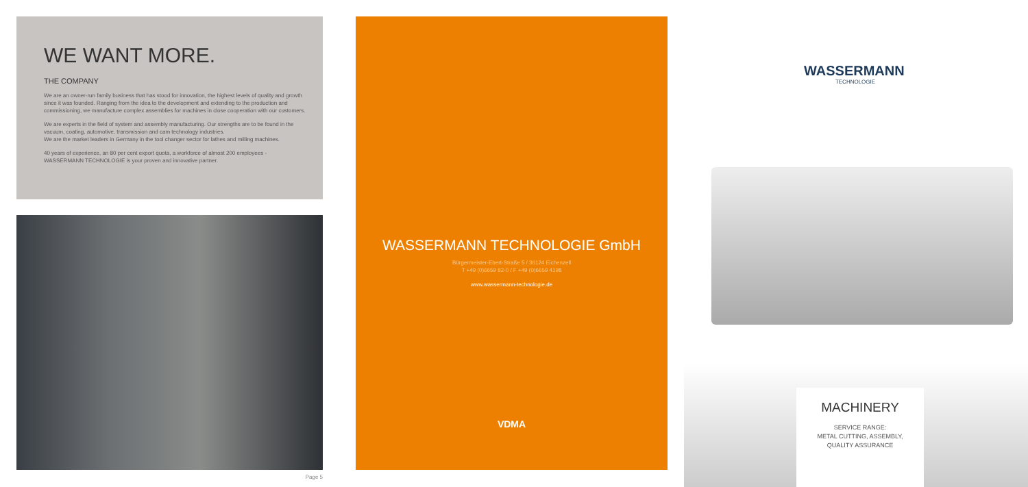WE WANT MORE.
THE COMPANY
We are an owner-run family business that has stood for innovation, the highest levels of quality and growth since it was founded. Ranging from the idea to the development and extending to the production and commissioning, we manufacture complex assemblies for machines in close cooperation with our customers.
We are experts in the field of system and assembly manufacturing. Our strengths are to be found in the vacuum, coating, automotive, transmission and cam technology industries.
We are the market leaders in Germany in the tool changer sector for lathes and milling machines.
40 years of experience, an 80 per cent export quota, a workforce of almost 200 employees - WASSERMANN TECHNOLOGIE is your proven and innovative partner.
Page 5
WASSERMANN TECHNOLOGIE GmbH
Bürgermeister-Ebert-Straße 5 / 36124 Eichenzell
T +49 (0)6659 82-0 / F +49 (0)6659 4198
www.wassermann-technologie.de
VDMA
WASSERMANN
TECHNOLOGIE
MACHINERY
SERVICE RANGE:
METAL CUTTING, ASSEMBLY,
QUALITY ASSURANCE